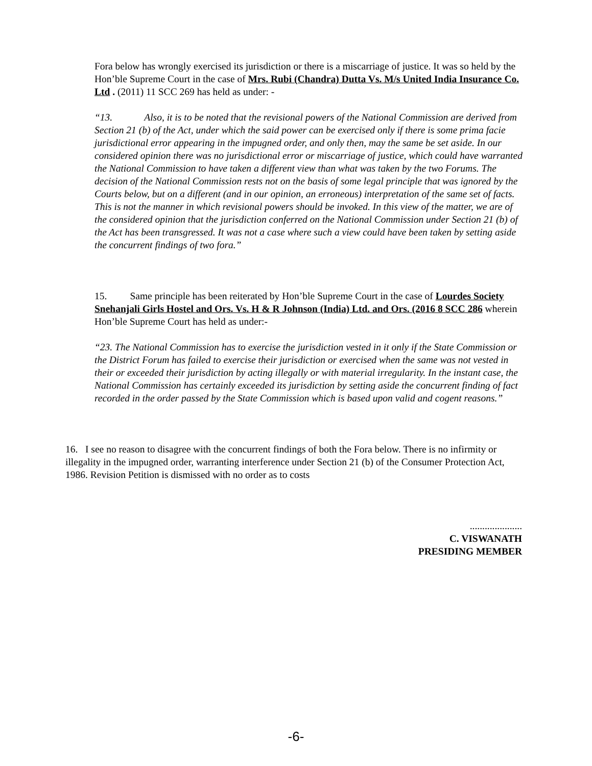Fora below has wrongly exercised its jurisdiction or there is a miscarriage of justice. It was so held by the Hon’ble Supreme Court in the case of Mrs. Rubi (Chandra) Dutta Vs. M/s United India Insurance Co. Ltd . (2011) 11 SCC 269 has held as under: -
“13. Also, it is to be noted that the revisional powers of the National Commission are derived from Section 21 (b) of the Act, under which the said power can be exercised only if there is some prima facie jurisdictional error appearing in the impugned order, and only then, may the same be set aside. In our considered opinion there was no jurisdictional error or miscarriage of justice, which could have warranted the National Commission to have taken a different view than what was taken by the two Forums. The decision of the National Commission rests not on the basis of some legal principle that was ignored by the Courts below, but on a different (and in our opinion, an erroneous) interpretation of the same set of facts. This is not the manner in which revisional powers should be invoked. In this view of the matter, we are of the considered opinion that the jurisdiction conferred on the National Commission under Section 21 (b) of the Act has been transgressed. It was not a case where such a view could have been taken by setting aside the concurrent findings of two fora.”
15. Same principle has been reiterated by Hon’ble Supreme Court in the case of Lourdes Society Snehanjali Girls Hostel and Ors. Vs. H & R Johnson (India) Ltd. and Ors. (2016 8 SCC 286 wherein Hon’ble Supreme Court has held as under:-
“23. The National Commission has to exercise the jurisdiction vested in it only if the State Commission or the District Forum has failed to exercise their jurisdiction or exercised when the same was not vested in their or exceeded their jurisdiction by acting illegally or with material irregularity. In the instant case, the National Commission has certainly exceeded its jurisdiction by setting aside the concurrent finding of fact recorded in the order passed by the State Commission which is based upon valid and cogent reasons.”
16. I see no reason to disagree with the concurrent findings of both the Fora below. There is no infirmity or illegality in the impugned order, warranting interference under Section 21 (b) of the Consumer Protection Act, 1986. Revision Petition is dismissed with no order as to costs
.....................
C. VISWANATH
PRESIDING MEMBER
-6-